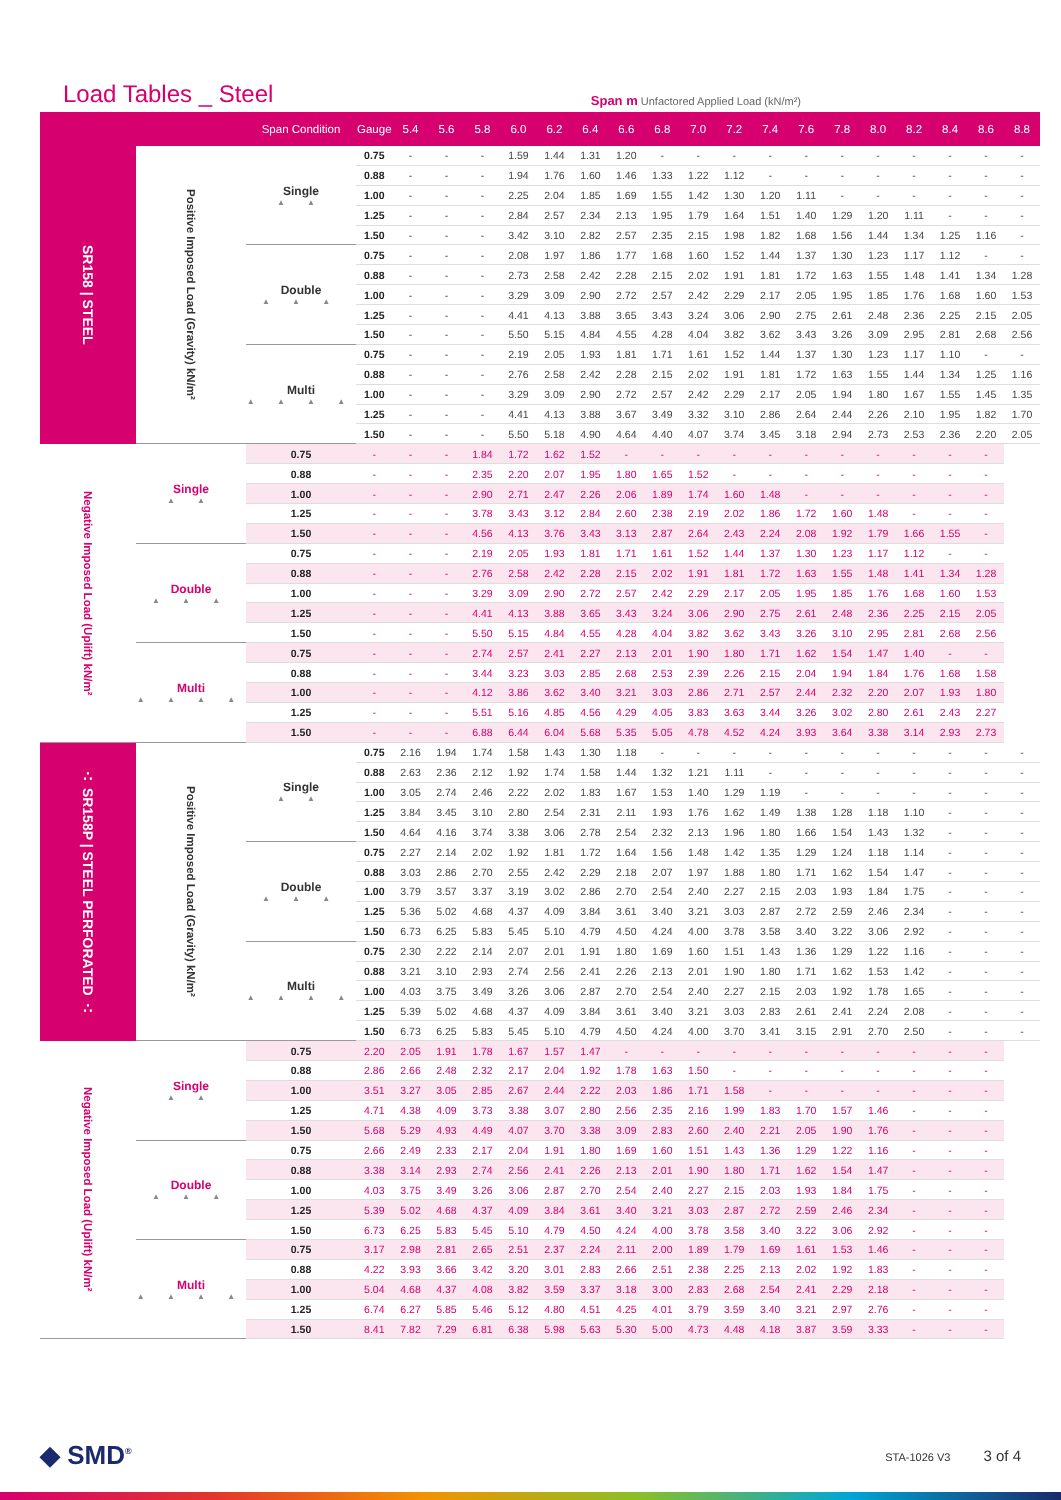Load Tables _ Steel
Span m Unfactored Applied Load (kN/m²)
| | | Span Condition | Gauge | 5.4 | 5.6 | 5.8 | 6.0 | 6.2 | 6.4 | 6.6 | 6.8 | 7.0 | 7.2 | 7.4 | 7.6 | 7.8 | 8.0 | 8.2 | 8.4 | 8.6 | 8.8 |
| --- | --- | --- | --- | --- | --- | --- | --- | --- | --- | --- | --- | --- | --- | --- | --- | --- | --- | --- | --- | --- | --- |
| SR158 / STEEL | Positive Imposed Load (Gravity) kN/m² | Single ▲ ▲ | 0.75 | - | - | - | 1.59 | 1.44 | 1.31 | 1.20 | - | - | - | - | - | - | - | - | - | - | - |
| | | | 0.88 | - | - | - | 1.94 | 1.76 | 1.60 | 1.46 | 1.33 | 1.22 | 1.12 | - | - | - | - | - | - | - | - |
| | | | 1.00 | - | - | - | 2.25 | 2.04 | 1.85 | 1.69 | 1.55 | 1.42 | 1.30 | 1.20 | 1.11 | - | - | - | - | - | - |
| | | | 1.25 | - | - | - | 2.84 | 2.57 | 2.34 | 2.13 | 1.95 | 1.79 | 1.64 | 1.51 | 1.40 | 1.29 | 1.20 | 1.11 | - | - | - |
| | | | 1.50 | - | - | - | 3.42 | 3.10 | 2.82 | 2.57 | 2.35 | 2.15 | 1.98 | 1.82 | 1.68 | 1.56 | 1.44 | 1.34 | 1.25 | 1.16 | - |
| | | Double ▲ ▲ ▲ | 0.75 | - | - | - | 2.08 | 1.97 | 1.86 | 1.77 | 1.68 | 1.60 | 1.52 | 1.44 | 1.37 | 1.30 | 1.23 | 1.17 | 1.12 | - | - |
| | | | 0.88 | - | - | - | 2.73 | 2.58 | 2.42 | 2.28 | 2.15 | 2.02 | 1.91 | 1.81 | 1.72 | 1.63 | 1.55 | 1.48 | 1.41 | 1.34 | 1.28 |
| | | | 1.00 | - | - | - | 3.29 | 3.09 | 2.90 | 2.72 | 2.57 | 2.42 | 2.29 | 2.17 | 2.05 | 1.95 | 1.85 | 1.76 | 1.68 | 1.60 | 1.53 |
| | | | 1.25 | - | - | - | 4.41 | 4.13 | 3.88 | 3.65 | 3.43 | 3.24 | 3.06 | 2.90 | 2.75 | 2.61 | 2.48 | 2.36 | 2.25 | 2.15 | 2.05 |
| | | | 1.50 | - | - | - | 5.50 | 5.15 | 4.84 | 4.55 | 4.28 | 4.04 | 3.82 | 3.62 | 3.43 | 3.26 | 3.09 | 2.95 | 2.81 | 2.68 | 2.56 |
| | | Multi ▲ ▲ ▲ ▲ | 0.75 | - | - | - | 2.19 | 2.05 | 1.93 | 1.81 | 1.71 | 1.61 | 1.52 | 1.44 | 1.37 | 1.30 | 1.23 | 1.17 | 1.10 | - | - |
| | | | 0.88 | - | - | - | 2.76 | 2.58 | 2.42 | 2.28 | 2.15 | 2.02 | 1.91 | 1.81 | 1.72 | 1.63 | 1.55 | 1.44 | 1.34 | 1.25 | 1.16 |
| | | | 1.00 | - | - | - | 3.29 | 3.09 | 2.90 | 2.72 | 2.57 | 2.42 | 2.29 | 2.17 | 2.05 | 1.94 | 1.80 | 1.67 | 1.55 | 1.45 | 1.35 |
| | | | 1.25 | - | - | - | 4.41 | 4.13 | 3.88 | 3.67 | 3.49 | 3.32 | 3.10 | 2.86 | 2.64 | 2.44 | 2.26 | 2.10 | 1.95 | 1.82 | 1.70 |
| | | | 1.50 | - | - | - | 5.50 | 5.18 | 4.90 | 4.64 | 4.40 | 4.07 | 3.74 | 3.45 | 3.18 | 2.94 | 2.73 | 2.53 | 2.36 | 2.20 | 2.05 |
| | Negative Imposed Load (Uplift) kN/m² | Single ▲ ▲ | 0.75 | - | - | - | 1.84 | 1.72 | 1.62 | 1.52 | - | - | - | - | - | - | - | - | - | - | - |
| | | | 0.88 | - | - | - | 2.35 | 2.20 | 2.07 | 1.95 | 1.80 | 1.65 | 1.52 | - | - | - | - | - | - | - | - |
| | | | 1.00 | - | - | - | 2.90 | 2.71 | 2.47 | 2.26 | 2.06 | 1.89 | 1.74 | 1.60 | 1.48 | - | - | - | - | - | - |
| | | | 1.25 | - | - | - | 3.78 | 3.43 | 3.12 | 2.84 | 2.60 | 2.38 | 2.19 | 2.02 | 1.86 | 1.72 | 1.60 | 1.48 | - | - | - |
| | | | 1.50 | - | - | - | 4.56 | 4.13 | 3.76 | 3.43 | 3.13 | 2.87 | 2.64 | 2.43 | 2.24 | 2.08 | 1.92 | 1.79 | 1.66 | 1.55 | - |
| | | Double ▲ ▲ ▲ | 0.75 | - | - | - | 2.19 | 2.05 | 1.93 | 1.81 | 1.71 | 1.61 | 1.52 | 1.44 | 1.37 | 1.30 | 1.23 | 1.17 | 1.12 | - | - |
| | | | 0.88 | - | - | - | 2.76 | 2.58 | 2.42 | 2.28 | 2.15 | 2.02 | 1.91 | 1.81 | 1.72 | 1.63 | 1.55 | 1.48 | 1.41 | 1.34 | 1.28 |
| | | | 1.00 | - | - | - | 3.29 | 3.09 | 2.90 | 2.72 | 2.57 | 2.42 | 2.29 | 2.17 | 2.05 | 1.95 | 1.85 | 1.76 | 1.68 | 1.60 | 1.53 |
| | | | 1.25 | - | - | - | 4.41 | 4.13 | 3.88 | 3.65 | 3.43 | 3.24 | 3.06 | 2.90 | 2.75 | 2.61 | 2.48 | 2.36 | 2.25 | 2.15 | 2.05 |
| | | | 1.50 | - | - | - | 5.50 | 5.15 | 4.84 | 4.55 | 4.28 | 4.04 | 3.82 | 3.62 | 3.43 | 3.26 | 3.10 | 2.95 | 2.81 | 2.68 | 2.56 |
| | | Multi ▲ ▲ ▲ ▲ | 0.75 | - | - | - | 2.74 | 2.57 | 2.41 | 2.27 | 2.13 | 2.01 | 1.90 | 1.80 | 1.71 | 1.62 | 1.54 | 1.47 | 1.40 | - | - |
| | | | 0.88 | - | - | - | 3.44 | 3.23 | 3.03 | 2.85 | 2.68 | 2.53 | 2.39 | 2.26 | 2.15 | 2.04 | 1.94 | 1.84 | 1.76 | 1.68 | 1.58 |
| | | | 1.00 | - | - | - | 4.12 | 3.86 | 3.62 | 3.40 | 3.21 | 3.03 | 2.86 | 2.71 | 2.57 | 2.44 | 2.32 | 2.20 | 2.07 | 1.93 | 1.80 |
| | | | 1.25 | - | - | - | 5.51 | 5.16 | 4.85 | 4.56 | 4.29 | 4.05 | 3.83 | 3.63 | 3.44 | 3.26 | 3.02 | 2.80 | 2.61 | 2.43 | 2.27 |
| | | | 1.50 | - | - | - | 6.88 | 6.44 | 6.04 | 5.68 | 5.35 | 5.05 | 4.78 | 4.52 | 4.24 | 3.93 | 3.64 | 3.38 | 3.14 | 2.93 | 2.73 |
| ∴ SR158P / STEEL PERFORATED ∴ | Positive Imposed Load (Gravity) kN/m² | Single ▲ ▲ | 0.75 | 2.16 | 1.94 | 1.74 | 1.58 | 1.43 | 1.30 | 1.18 | - | - | - | - | - | - | - | - | - | - | - |
| | | | 0.88 | 2.63 | 2.36 | 2.12 | 1.92 | 1.74 | 1.58 | 1.44 | 1.32 | 1.21 | 1.11 | - | - | - | - | - | - | - | - |
| | | | 1.00 | 3.05 | 2.74 | 2.46 | 2.22 | 2.02 | 1.83 | 1.67 | 1.53 | 1.40 | 1.29 | 1.19 | - | - | - | - | - | - | - |
| | | | 1.25 | 3.84 | 3.45 | 3.10 | 2.80 | 2.54 | 2.31 | 2.11 | 1.93 | 1.76 | 1.62 | 1.49 | 1.38 | 1.28 | 1.18 | 1.10 | - | - | - |
| | | | 1.50 | 4.64 | 4.16 | 3.74 | 3.38 | 3.06 | 2.78 | 2.54 | 2.32 | 2.13 | 1.96 | 1.80 | 1.66 | 1.54 | 1.43 | 1.32 | - | - | - |
| | | Double ▲ ▲ ▲ | 0.75 | 2.27 | 2.14 | 2.02 | 1.92 | 1.81 | 1.72 | 1.64 | 1.56 | 1.48 | 1.42 | 1.35 | 1.29 | 1.24 | 1.18 | 1.14 | - | - | - |
| | | | 0.88 | 3.03 | 2.86 | 2.70 | 2.55 | 2.42 | 2.29 | 2.18 | 2.07 | 1.97 | 1.88 | 1.80 | 1.71 | 1.62 | 1.54 | 1.47 | - | - | - |
| | | | 1.00 | 3.79 | 3.57 | 3.37 | 3.19 | 3.02 | 2.86 | 2.70 | 2.54 | 2.40 | 2.27 | 2.15 | 2.03 | 1.93 | 1.84 | 1.75 | - | - | - |
| | | | 1.25 | 5.36 | 5.02 | 4.68 | 4.37 | 4.09 | 3.84 | 3.61 | 3.40 | 3.21 | 3.03 | 2.87 | 2.72 | 2.59 | 2.46 | 2.34 | - | - | - |
| | | | 1.50 | 6.73 | 6.25 | 5.83 | 5.45 | 5.10 | 4.79 | 4.50 | 4.24 | 4.00 | 3.78 | 3.58 | 3.40 | 3.22 | 3.06 | 2.92 | - | - | - |
| | | Multi ▲ ▲ ▲ ▲ | 0.75 | 2.30 | 2.22 | 2.14 | 2.07 | 2.01 | 1.91 | 1.80 | 1.69 | 1.60 | 1.51 | 1.43 | 1.36 | 1.29 | 1.22 | 1.16 | - | - | - |
| | | | 0.88 | 3.21 | 3.10 | 2.93 | 2.74 | 2.56 | 2.41 | 2.26 | 2.13 | 2.01 | 1.90 | 1.80 | 1.71 | 1.62 | 1.53 | 1.42 | - | - | - |
| | | | 1.00 | 4.03 | 3.75 | 3.49 | 3.26 | 3.06 | 2.87 | 2.70 | 2.54 | 2.40 | 2.27 | 2.15 | 2.03 | 1.92 | 1.78 | 1.65 | - | - | - |
| | | | 1.25 | 5.39 | 5.02 | 4.68 | 4.37 | 4.09 | 3.84 | 3.61 | 3.40 | 3.21 | 3.03 | 2.83 | 2.61 | 2.41 | 2.24 | 2.08 | - | - | - |
| | | | 1.50 | 6.73 | 6.25 | 5.83 | 5.45 | 5.10 | 4.79 | 4.50 | 4.24 | 4.00 | 3.70 | 3.41 | 3.15 | 2.91 | 2.70 | 2.50 | - | - | - |
| | Negative Imposed Load (Uplift) kN/m² | Single ▲ ▲ | 0.75 | 2.20 | 2.05 | 1.91 | 1.78 | 1.67 | 1.57 | 1.47 | - | - | - | - | - | - | - | - | - | - | - |
| | | | 0.88 | 2.86 | 2.66 | 2.48 | 2.32 | 2.17 | 2.04 | 1.92 | 1.78 | 1.63 | 1.50 | - | - | - | - | - | - | - | - |
| | | | 1.00 | 3.51 | 3.27 | 3.05 | 2.85 | 2.67 | 2.44 | 2.22 | 2.03 | 1.86 | 1.71 | 1.58 | - | - | - | - | - | - | - |
| | | | 1.25 | 4.71 | 4.38 | 4.09 | 3.73 | 3.38 | 3.07 | 2.80 | 2.56 | 2.35 | 2.16 | 1.99 | 1.83 | 1.70 | 1.57 | 1.46 | - | - | - |
| | | | 1.50 | 5.68 | 5.29 | 4.93 | 4.49 | 4.07 | 3.70 | 3.38 | 3.09 | 2.83 | 2.60 | 2.40 | 2.21 | 2.05 | 1.90 | 1.76 | - | - | - |
| | | Double ▲ ▲ ▲ | 0.75 | 2.66 | 2.49 | 2.33 | 2.17 | 2.04 | 1.91 | 1.80 | 1.69 | 1.60 | 1.51 | 1.43 | 1.36 | 1.29 | 1.22 | 1.16 | - | - | - |
| | | | 0.88 | 3.38 | 3.14 | 2.93 | 2.74 | 2.56 | 2.41 | 2.26 | 2.13 | 2.01 | 1.90 | 1.80 | 1.71 | 1.62 | 1.54 | 1.47 | - | - | - |
| | | | 1.00 | 4.03 | 3.75 | 3.49 | 3.26 | 3.06 | 2.87 | 2.70 | 2.54 | 2.40 | 2.27 | 2.15 | 2.03 | 1.93 | 1.84 | 1.75 | - | - | - |
| | | | 1.25 | 5.39 | 5.02 | 4.68 | 4.37 | 4.09 | 3.84 | 3.61 | 3.40 | 3.21 | 3.03 | 2.87 | 2.72 | 2.59 | 2.46 | 2.34 | - | - | - |
| | | | 1.50 | 6.73 | 6.25 | 5.83 | 5.45 | 5.10 | 4.79 | 4.50 | 4.24 | 4.00 | 3.78 | 3.58 | 3.40 | 3.22 | 3.06 | 2.92 | - | - | - |
| | | Multi ▲ ▲ ▲ ▲ | 0.75 | 3.17 | 2.98 | 2.81 | 2.65 | 2.51 | 2.37 | 2.24 | 2.11 | 2.00 | 1.89 | 1.79 | 1.69 | 1.61 | 1.53 | 1.46 | - | - | - |
| | | | 0.88 | 4.22 | 3.93 | 3.66 | 3.42 | 3.20 | 3.01 | 2.83 | 2.66 | 2.51 | 2.38 | 2.25 | 2.13 | 2.02 | 1.92 | 1.83 | - | - | - |
| | | | 1.00 | 5.04 | 4.68 | 4.37 | 4.08 | 3.82 | 3.59 | 3.37 | 3.18 | 3.00 | 2.83 | 2.68 | 2.54 | 2.41 | 2.29 | 2.18 | - | - | - |
| | | | 1.25 | 6.74 | 6.27 | 5.85 | 5.46 | 5.12 | 4.80 | 4.51 | 4.25 | 4.01 | 3.79 | 3.59 | 3.40 | 3.21 | 2.97 | 2.76 | - | - | - |
| | | | 1.50 | 8.41 | 7.82 | 7.29 | 6.81 | 6.38 | 5.98 | 5.63 | 5.30 | 5.00 | 4.73 | 4.48 | 4.18 | 3.87 | 3.59 | 3.33 | - | - | - |
◆ SMD<sup>®</sup>
STA-1026 V3 3 of 4